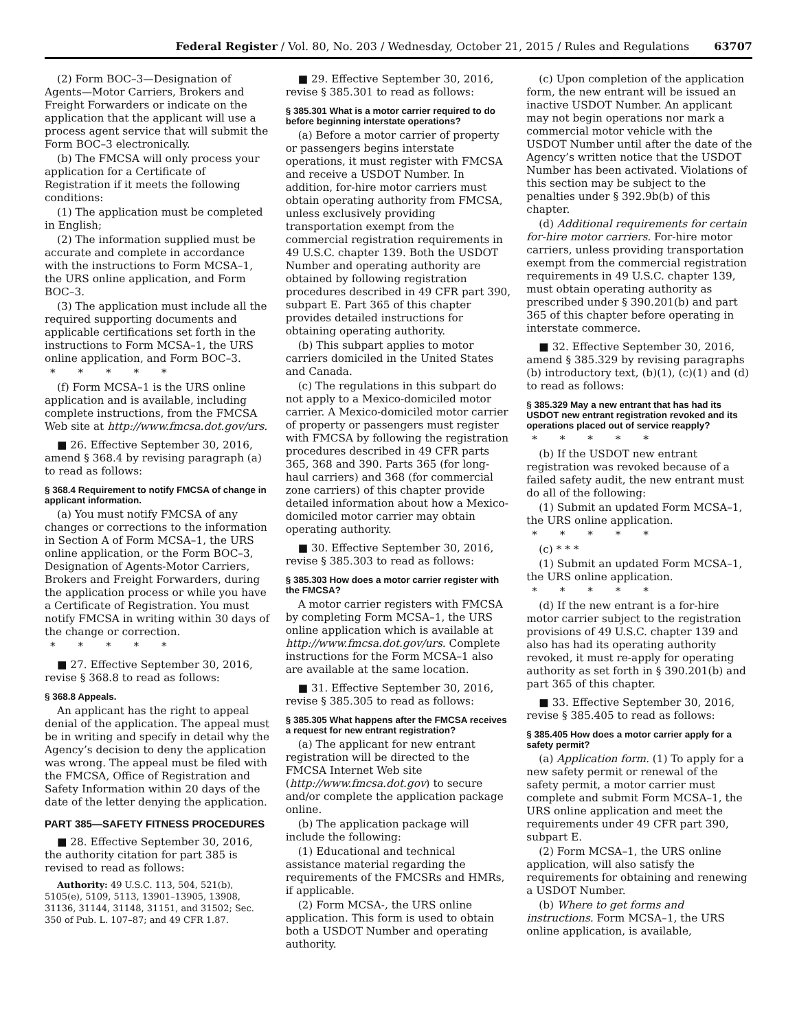Federal Register / Vol. 80, No. 203 / Wednesday, October 21, 2015 / Rules and Regulations 63707
(2) Form BOC–3—Designation of Agents—Motor Carriers, Brokers and Freight Forwarders or indicate on the application that the applicant will use a process agent service that will submit the Form BOC–3 electronically.
(b) The FMCSA will only process your application for a Certificate of Registration if it meets the following conditions:
(1) The application must be completed in English;
(2) The information supplied must be accurate and complete in accordance with the instructions to Form MCSA–1, the URS online application, and Form BOC–3.
(3) The application must include all the required supporting documents and applicable certifications set forth in the instructions to Form MCSA–1, the URS online application, and Form BOC–3.
* * * * *
(f) Form MCSA–1 is the URS online application and is available, including complete instructions, from the FMCSA Web site at http://www.fmcsa.dot.gov/urs.
■ 26. Effective September 30, 2016, amend § 368.4 by revising paragraph (a) to read as follows:
§ 368.4 Requirement to notify FMCSA of change in applicant information.
(a) You must notify FMCSA of any changes or corrections to the information in Section A of Form MCSA–1, the URS online application, or the Form BOC–3, Designation of Agents-Motor Carriers, Brokers and Freight Forwarders, during the application process or while you have a Certificate of Registration. You must notify FMCSA in writing within 30 days of the change or correction.
* * * * *
■ 27. Effective September 30, 2016, revise § 368.8 to read as follows:
§ 368.8 Appeals.
An applicant has the right to appeal denial of the application. The appeal must be in writing and specify in detail why the Agency’s decision to deny the application was wrong. The appeal must be filed with the FMCSA, Office of Registration and Safety Information within 20 days of the date of the letter denying the application.
PART 385—SAFETY FITNESS PROCEDURES
■ 28. Effective September 30, 2016, the authority citation for part 385 is revised to read as follows:
Authority: 49 U.S.C. 113, 504, 521(b), 5105(e), 5109, 5113, 13901–13905, 13908, 31136, 31144, 31148, 31151, and 31502; Sec. 350 of Pub. L. 107–87; and 49 CFR 1.87.
■ 29. Effective September 30, 2016, revise § 385.301 to read as follows:
§ 385.301 What is a motor carrier required to do before beginning interstate operations?
(a) Before a motor carrier of property or passengers begins interstate operations, it must register with FMCSA and receive a USDOT Number. In addition, for-hire motor carriers must obtain operating authority from FMCSA, unless exclusively providing transportation exempt from the commercial registration requirements in 49 U.S.C. chapter 139. Both the USDOT Number and operating authority are obtained by following registration procedures described in 49 CFR part 390, subpart E. Part 365 of this chapter provides detailed instructions for obtaining operating authority.
(b) This subpart applies to motor carriers domiciled in the United States and Canada.
(c) The regulations in this subpart do not apply to a Mexico-domiciled motor carrier. A Mexico-domiciled motor carrier of property or passengers must register with FMCSA by following the registration procedures described in 49 CFR parts 365, 368 and 390. Parts 365 (for long-haul carriers) and 368 (for commercial zone carriers) of this chapter provide detailed information about how a Mexico-domiciled motor carrier may obtain operating authority.
■ 30. Effective September 30, 2016, revise § 385.303 to read as follows:
§ 385.303 How does a motor carrier register with the FMCSA?
A motor carrier registers with FMCSA by completing Form MCSA–1, the URS online application which is available at http://www.fmcsa.dot.gov/urs. Complete instructions for the Form MCSA–1 also are available at the same location.
■ 31. Effective September 30, 2016, revise § 385.305 to read as follows:
§ 385.305 What happens after the FMCSA receives a request for new entrant registration?
(a) The applicant for new entrant registration will be directed to the FMCSA Internet Web site (http://www.fmcsa.dot.gov) to secure and/or complete the application package online.
(b) The application package will include the following:
(1) Educational and technical assistance material regarding the requirements of the FMCSRs and HMRs, if applicable.
(2) Form MCSA-, the URS online application. This form is used to obtain both a USDOT Number and operating authority.
(c) Upon completion of the application form, the new entrant will be issued an inactive USDOT Number. An applicant may not begin operations nor mark a commercial motor vehicle with the USDOT Number until after the date of the Agency’s written notice that the USDOT Number has been activated. Violations of this section may be subject to the penalties under § 392.9b(b) of this chapter.
(d) Additional requirements for certain for-hire motor carriers. For-hire motor carriers, unless providing transportation exempt from the commercial registration requirements in 49 U.S.C. chapter 139, must obtain operating authority as prescribed under § 390.201(b) and part 365 of this chapter before operating in interstate commerce.
■ 32. Effective September 30, 2016, amend § 385.329 by revising paragraphs (b) introductory text, (b)(1), (c)(1) and (d) to read as follows:
§ 385.329 May a new entrant that has had its USDOT new entrant registration revoked and its operations placed out of service reapply?
* * * * *
(b) If the USDOT new entrant registration was revoked because of a failed safety audit, the new entrant must do all of the following:
(1) Submit an updated Form MCSA–1, the URS online application.
* * * * *
(c) * * *
(1) Submit an updated Form MCSA–1, the URS online application.
* * * * *
(d) If the new entrant is a for-hire motor carrier subject to the registration provisions of 49 U.S.C. chapter 139 and also has had its operating authority revoked, it must re-apply for operating authority as set forth in § 390.201(b) and part 365 of this chapter.
■ 33. Effective September 30, 2016, revise § 385.405 to read as follows:
§ 385.405 How does a motor carrier apply for a safety permit?
(a) Application form. (1) To apply for a new safety permit or renewal of the safety permit, a motor carrier must complete and submit Form MCSA–1, the URS online application and meet the requirements under 49 CFR part 390, subpart E.
(2) Form MCSA–1, the URS online application, will also satisfy the requirements for obtaining and renewing a USDOT Number.
(b) Where to get forms and instructions. Form MCSA–1, the URS online application, is available,